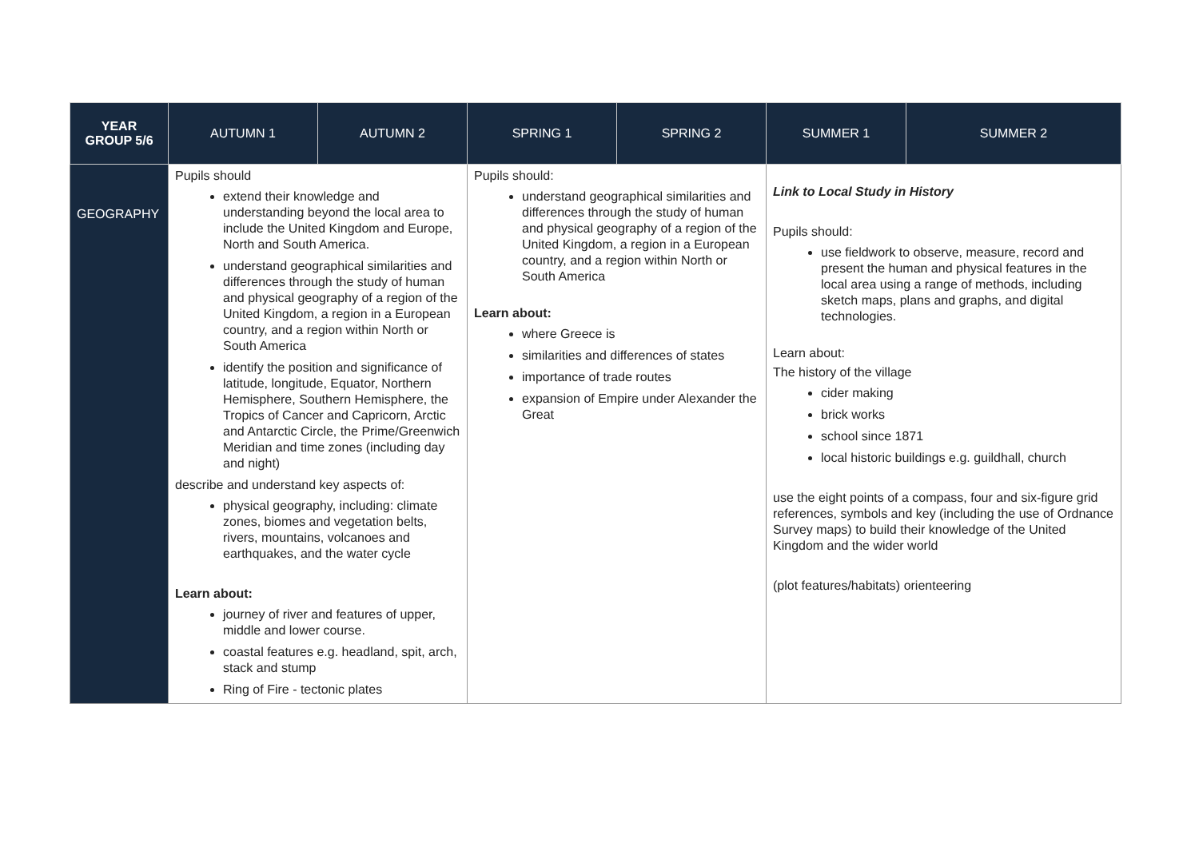| YEAR GROUP 5/6 | AUTUMN 1 | AUTUMN 2 | SPRING 1 | SPRING 2 | SUMMER 1 | SUMMER 2 |
| --- | --- | --- | --- | --- | --- | --- |
| GEOGRAPHY | Pupils should extend their knowledge and understanding beyond the local area to include the United Kingdom and Europe, North and South America. understand geographical similarities and differences through the study of human and physical geography of a region of the United Kingdom, a region in a European country, and a region within North or South America identify the position and significance of latitude, longitude, Equator, Northern Hemisphere, Southern Hemisphere, the Tropics of Cancer and Capricorn, Arctic and Antarctic Circle, the Prime/Greenwich Meridian and time zones (including day and night) describe and understand key aspects of: physical geography, including: climate zones, biomes and vegetation belts, rivers, mountains, volcanoes and earthquakes, and the water cycle Learn about: journey of river and features of upper, middle and lower course. coastal features e.g. headland, spit, arch, stack and stump Ring of Fire - tectonic plates | | Pupils should: understand geographical similarities and differences through the study of human and physical geography of a region of the United Kingdom, a region in a European country, and a region within North or South America Learn about: where Greece is similarities and differences of states importance of trade routes expansion of Empire under Alexander the Great | | Link to Local Study in History Pupils should: use fieldwork to observe, measure, record and present the human and physical features in the local area using a range of methods, including sketch maps, plans and graphs, and digital technologies. Learn about: The history of the village cider making brick works school since 1871 local historic buildings e.g. guildhall, church use the eight points of a compass, four and six-figure grid references, symbols and key (including the use of Ordnance Survey maps) to build their knowledge of the United Kingdom and the wider world (plot features/habitats) orienteering | |